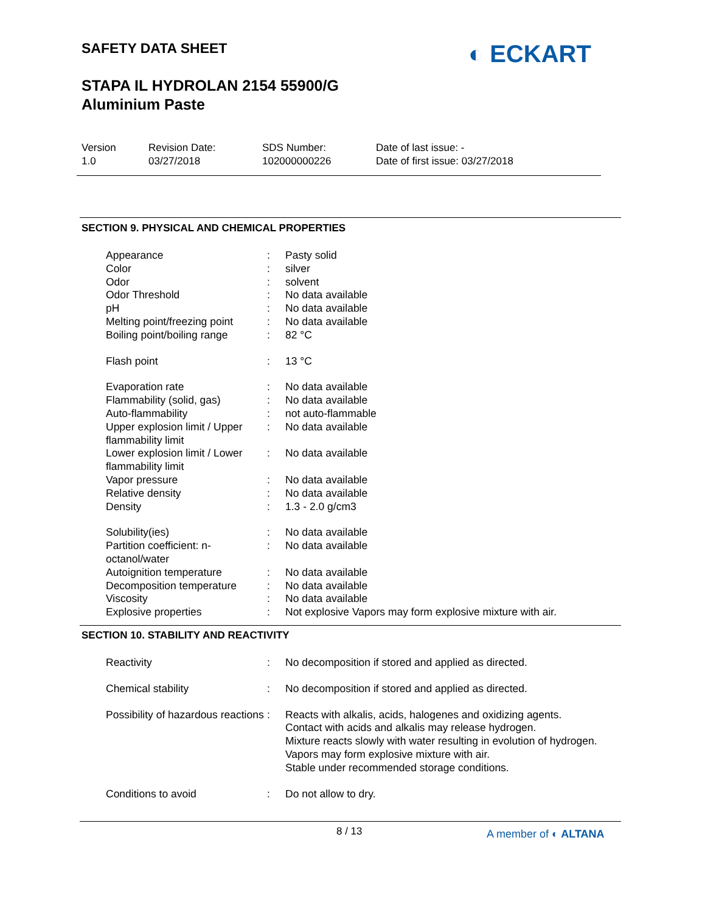SAFETY DATA SHEET
STAPA IL HYDROLAN 2154 55900/G
Aluminium Paste
◐ ECKART
| Version 1.0 | Revision Date: 03/27/2018 | SDS Number: 102000000226 | Date of last issue: - Date of first issue: 03/27/2018 |
SECTION 9. PHYSICAL AND CHEMICAL PROPERTIES
| Appearance | : | Pasty solid |
| Color | : | silver |
| Odor | : | solvent |
| Odor Threshold | : | No data available |
| pH | : | No data available |
| Melting point/freezing point | : | No data available |
| Boiling point/boiling range | : | 82 °C |
| Flash point | : | 13 °C |
| Evaporation rate | : | No data available |
| Flammability (solid, gas) | : | No data available |
| Auto-flammability | : | not auto-flammable |
| Upper explosion limit / Upper flammability limit | : | No data available |
| Lower explosion limit / Lower flammability limit | : | No data available |
| Vapor pressure | : | No data available |
| Relative density | : | No data available |
| Density | : | 1.3 - 2.0 g/cm3 |
| Solubility(ies) | : | No data available |
| Partition coefficient: n-octanol/water | : | No data available |
| Autoignition temperature | : | No data available |
| Decomposition temperature | : | No data available |
| Viscosity | : | No data available |
| Explosive properties | : | Not explosive Vapors may form explosive mixture with air. |
SECTION 10. STABILITY AND REACTIVITY
| Reactivity | : | No decomposition if stored and applied as directed. |
| Chemical stability | : | No decomposition if stored and applied as directed. |
| Possibility of hazardous reactions | : | Reacts with alkalis, acids, halogenes and oxidizing agents. Contact with acids and alkalis may release hydrogen. Mixture reacts slowly with water resulting in evolution of hydrogen. Vapors may form explosive mixture with air. Stable under recommended storage conditions. |
| Conditions to avoid | : | Do not allow to dry. |
8 / 13 A member of ◐ ALTANA